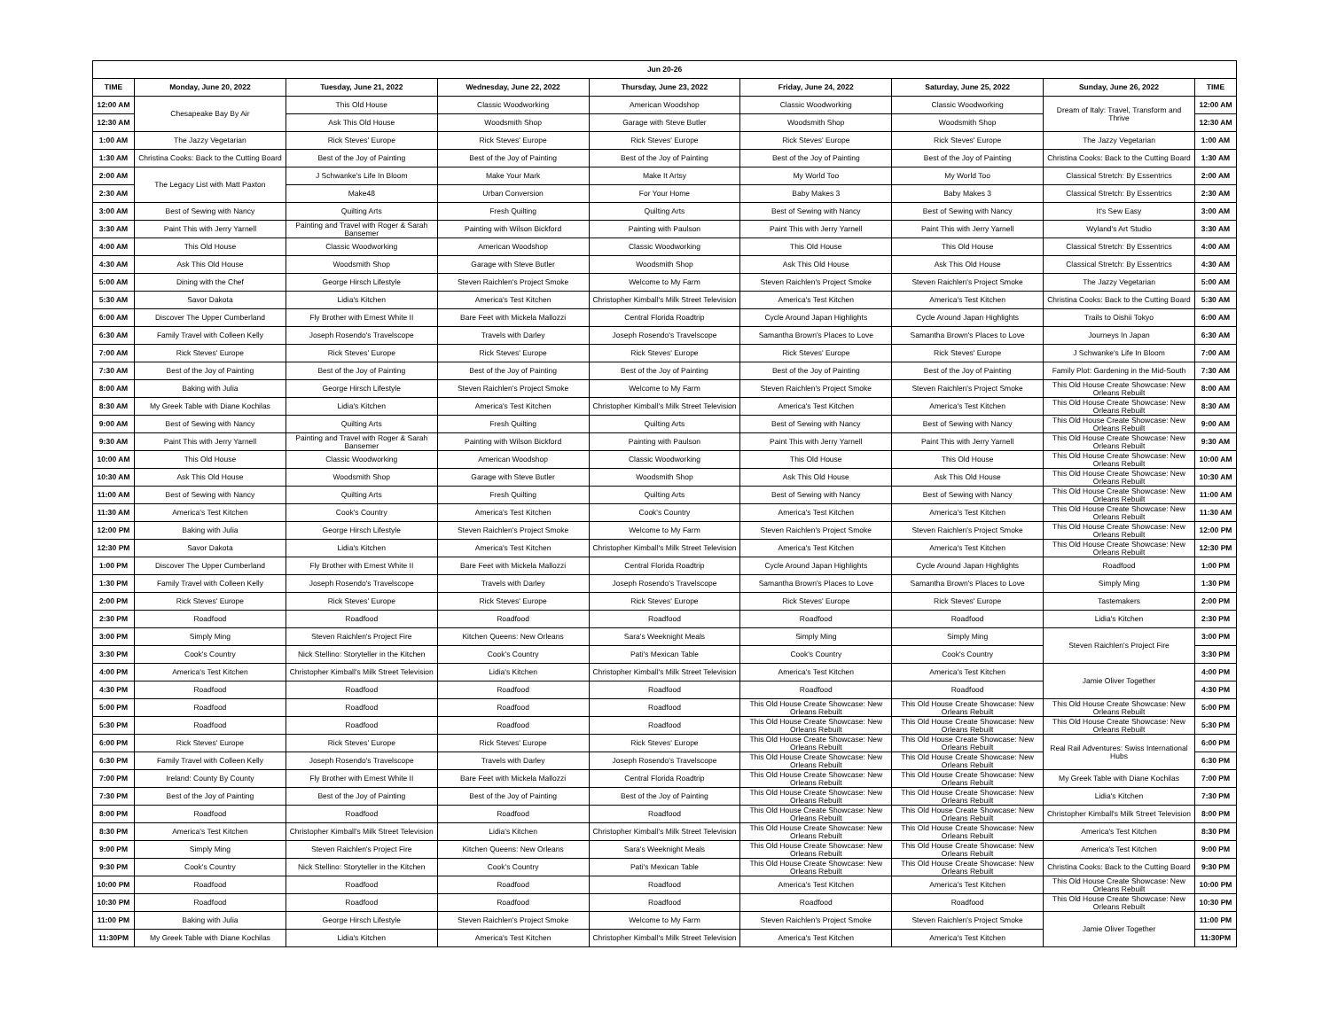| Jun 20-26 | | | | | | | | |
| --- | --- | --- | --- | --- | --- | --- | --- | --- |
| TIME | Monday, June 20, 2022 | Tuesday, June 21, 2022 | Wednesday, June 22, 2022 | Thursday, June 23, 2022 | Friday, June 24, 2022 | Saturday, June 25, 2022 | Sunday, June 26, 2022 | TIME |
| 12:00 AM | Chesapeake Bay By Air | This Old House | Classic Woodworking | American Woodshop | Classic Woodworking | Classic Woodworking | Dream of Italy: Travel, Transform and Thrive | 12:00 AM |
| 12:30 AM | | Ask This Old House | Woodsmith Shop | Garage with Steve Butler | Woodsmith Shop | Woodsmith Shop | | 12:30 AM |
| 1:00 AM | The Jazzy Vegetarian | Rick Steves' Europe | Rick Steves' Europe | Rick Steves' Europe | Rick Steves' Europe | Rick Steves' Europe | The Jazzy Vegetarian | 1:00 AM |
| 1:30 AM | Christina Cooks: Back to the Cutting Board | Best of the Joy of Painting | Best of the Joy of Painting | Best of the Joy of Painting | Best of the Joy of Painting | Best of the Joy of Painting | Christina Cooks: Back to the Cutting Board | 1:30 AM |
| 2:00 AM | The Legacy List with Matt Paxton | J Schwanke's Life In Bloom | Make Your Mark | Make It Artsy | My World Too | My World Too | Classical Stretch: By Essentrics | 2:00 AM |
| 2:30 AM | | Make48 | Urban Conversion | For Your Home | Baby Makes 3 | Baby Makes 3 | Classical Stretch: By Essentrics | 2:30 AM |
| 3:00 AM | Best of Sewing with Nancy | Quilting Arts | Fresh Quilting | Quilting Arts | Best of Sewing with Nancy | Best of Sewing with Nancy | It's Sew Easy | 3:00 AM |
| 3:30 AM | Paint This with Jerry Yarnell | Painting and Travel with Roger & Sarah Bansemer | Painting with Wilson Bickford | Painting with Paulson | Paint This with Jerry Yarnell | Paint This with Jerry Yarnell | Wyland's Art Studio | 3:30 AM |
| 4:00 AM | This Old House | Classic Woodworking | American Woodshop | Classic Woodworking | This Old House | This Old House | Classical Stretch: By Essentrics | 4:00 AM |
| 4:30 AM | Ask This Old House | Woodsmith Shop | Garage with Steve Butler | Woodsmith Shop | Ask This Old House | Ask This Old House | Classical Stretch: By Essentrics | 4:30 AM |
| 5:00 AM | Dining with the Chef | George Hirsch Lifestyle | Steven Raichlen's Project Smoke | Welcome to My Farm | Steven Raichlen's Project Smoke | Steven Raichlen's Project Smoke | The Jazzy Vegetarian | 5:00 AM |
| 5:30 AM | Savor Dakota | Lidia's Kitchen | America's Test Kitchen | Christopher Kimball's Milk Street Television | America's Test Kitchen | America's Test Kitchen | Christina Cooks: Back to the Cutting Board | 5:30 AM |
| 6:00 AM | Discover The Upper Cumberland | Fly Brother with Ernest White II | Bare Feet with Mickela Mallozzi | Central Florida Roadtrip | Cycle Around Japan Highlights | Cycle Around Japan Highlights | Trails to Oishii Tokyo | 6:00 AM |
| 6:30 AM | Family Travel with Colleen Kelly | Joseph Rosendo's Travelscope | Travels with Darley | Joseph Rosendo's Travelscope | Samantha Brown's Places to Love | Samantha Brown's Places to Love | Journeys In Japan | 6:30 AM |
| 7:00 AM | Rick Steves' Europe | Rick Steves' Europe | Rick Steves' Europe | Rick Steves' Europe | Rick Steves' Europe | Rick Steves' Europe | J Schwanke's Life In Bloom | 7:00 AM |
| 7:30 AM | Best of the Joy of Painting | Best of the Joy of Painting | Best of the Joy of Painting | Best of the Joy of Painting | Best of the Joy of Painting | Best of the Joy of Painting | Family Plot: Gardening in the Mid-South | 7:30 AM |
| 8:00 AM | Baking with Julia | George Hirsch Lifestyle | Steven Raichlen's Project Smoke | Welcome to My Farm | Steven Raichlen's Project Smoke | Steven Raichlen's Project Smoke | This Old House Create Showcase: New Orleans Rebuilt | 8:00 AM |
| 8:30 AM | My Greek Table with Diane Kochilas | Lidia's Kitchen | America's Test Kitchen | Christopher Kimball's Milk Street Television | America's Test Kitchen | America's Test Kitchen | This Old House Create Showcase: New Orleans Rebuilt | 8:30 AM |
| 9:00 AM | Best of Sewing with Nancy | Quilting Arts | Fresh Quilting | Quilting Arts | Best of Sewing with Nancy | Best of Sewing with Nancy | This Old House Create Showcase: New Orleans Rebuilt | 9:00 AM |
| 9:30 AM | Paint This with Jerry Yarnell | Painting and Travel with Roger & Sarah Bansemer | Painting with Wilson Bickford | Painting with Paulson | Paint This with Jerry Yarnell | Paint This with Jerry Yarnell | This Old House Create Showcase: New Orleans Rebuilt | 9:30 AM |
| 10:00 AM | This Old House | Classic Woodworking | American Woodshop | Classic Woodworking | This Old House | This Old House | This Old House Create Showcase: New Orleans Rebuilt | 10:00 AM |
| 10:30 AM | Ask This Old House | Woodsmith Shop | Garage with Steve Butler | Woodsmith Shop | Ask This Old House | Ask This Old House | This Old House Create Showcase: New Orleans Rebuilt | 10:30 AM |
| 11:00 AM | Best of Sewing with Nancy | Quilting Arts | Fresh Quilting | Quilting Arts | Best of Sewing with Nancy | Best of Sewing with Nancy | This Old House Create Showcase: New Orleans Rebuilt | 11:00 AM |
| 11:30 AM | America's Test Kitchen | Cook's Country | America's Test Kitchen | Cook's Country | America's Test Kitchen | America's Test Kitchen | This Old House Create Showcase: New Orleans Rebuilt | 11:30 AM |
| 12:00 PM | Baking with Julia | George Hirsch Lifestyle | Steven Raichlen's Project Smoke | Welcome to My Farm | Steven Raichlen's Project Smoke | Steven Raichlen's Project Smoke | This Old House Create Showcase: New Orleans Rebuilt | 12:00 PM |
| 12:30 PM | Savor Dakota | Lidia's Kitchen | America's Test Kitchen | Christopher Kimball's Milk Street Television | America's Test Kitchen | America's Test Kitchen | This Old House Create Showcase: New Orleans Rebuilt | 12:30 PM |
| 1:00 PM | Discover The Upper Cumberland | Fly Brother with Ernest White II | Bare Feet with Mickela Mallozzi | Central Florida Roadtrip | Cycle Around Japan Highlights | Cycle Around Japan Highlights | Roadfood | 1:00 PM |
| 1:30 PM | Family Travel with Colleen Kelly | Joseph Rosendo's Travelscope | Travels with Darley | Joseph Rosendo's Travelscope | Samantha Brown's Places to Love | Samantha Brown's Places to Love | Simply Ming | 1:30 PM |
| 2:00 PM | Rick Steves' Europe | Rick Steves' Europe | Rick Steves' Europe | Rick Steves' Europe | Rick Steves' Europe | Rick Steves' Europe | Tastemakers | 2:00 PM |
| 2:30 PM | Roadfood | Roadfood | Roadfood | Roadfood | Roadfood | Roadfood | Lidia's Kitchen | 2:30 PM |
| 3:00 PM | Simply Ming | Steven Raichlen's Project Fire | Kitchen Queens: New Orleans | Sara's Weeknight Meals | Simply Ming | Simply Ming | Steven Raichlen's Project Fire | 3:00 PM |
| 3:30 PM | Cook's Country | Nick Stellino: Storyteller in the Kitchen | Cook's Country | Pati's Mexican Table | Cook's Country | Cook's Country | | 3:30 PM |
| 4:00 PM | America's Test Kitchen | Christopher Kimball's Milk Street Television | Lidia's Kitchen | Christopher Kimball's Milk Street Television | America's Test Kitchen | America's Test Kitchen | Jamie Oliver Together | 4:00 PM |
| 4:30 PM | Roadfood | Roadfood | Roadfood | Roadfood | Roadfood | Roadfood | | 4:30 PM |
| 5:00 PM | Roadfood | Roadfood | Roadfood | Roadfood | This Old House Create Showcase: New Orleans Rebuilt | This Old House Create Showcase: New Orleans Rebuilt | This Old House Create Showcase: New Orleans Rebuilt | 5:00 PM |
| 5:30 PM | Roadfood | Roadfood | Roadfood | Roadfood | This Old House Create Showcase: New Orleans Rebuilt | This Old House Create Showcase: New Orleans Rebuilt | This Old House Create Showcase: New Orleans Rebuilt | 5:30 PM |
| 6:00 PM | Rick Steves' Europe | Rick Steves' Europe | Rick Steves' Europe | Rick Steves' Europe | This Old House Create Showcase: New Orleans Rebuilt | This Old House Create Showcase: New Orleans Rebuilt | Real Rail Adventures: Swiss International Hubs | 6:00 PM |
| 6:30 PM | Family Travel with Colleen Kelly | Joseph Rosendo's Travelscope | Travels with Darley | Joseph Rosendo's Travelscope | This Old House Create Showcase: New Orleans Rebuilt | This Old House Create Showcase: New Orleans Rebuilt | | 6:30 PM |
| 7:00 PM | Ireland: County By County | Fly Brother with Ernest White II | Bare Feet with Mickela Mallozzi | Central Florida Roadtrip | This Old House Create Showcase: New Orleans Rebuilt | This Old House Create Showcase: New Orleans Rebuilt | My Greek Table with Diane Kochilas | 7:00 PM |
| 7:30 PM | Best of the Joy of Painting | Best of the Joy of Painting | Best of the Joy of Painting | Best of the Joy of Painting | This Old House Create Showcase: New Orleans Rebuilt | This Old House Create Showcase: New Orleans Rebuilt | Lidia's Kitchen | 7:30 PM |
| 8:00 PM | Roadfood | Roadfood | Roadfood | Roadfood | This Old House Create Showcase: New Orleans Rebuilt | This Old House Create Showcase: New Orleans Rebuilt | Christopher Kimball's Milk Street Television | 8:00 PM |
| 8:30 PM | America's Test Kitchen | Christopher Kimball's Milk Street Television | Lidia's Kitchen | Christopher Kimball's Milk Street Television | This Old House Create Showcase: New Orleans Rebuilt | This Old House Create Showcase: New Orleans Rebuilt | America's Test Kitchen | 8:30 PM |
| 9:00 PM | Simply Ming | Steven Raichlen's Project Fire | Kitchen Queens: New Orleans | Sara's Weeknight Meals | This Old House Create Showcase: New Orleans Rebuilt | This Old House Create Showcase: New Orleans Rebuilt | America's Test Kitchen | 9:00 PM |
| 9:30 PM | Cook's Country | Nick Stellino: Storyteller in the Kitchen | Cook's Country | Pati's Mexican Table | This Old House Create Showcase: New Orleans Rebuilt | This Old House Create Showcase: New Orleans Rebuilt | Christina Cooks: Back to the Cutting Board | 9:30 PM |
| 10:00 PM | Roadfood | Roadfood | Roadfood | Roadfood | America's Test Kitchen | America's Test Kitchen | This Old House Create Showcase: New Orleans Rebuilt | 10:00 PM |
| 10:30 PM | Roadfood | Roadfood | Roadfood | Roadfood | Roadfood | Roadfood | This Old House Create Showcase: New Orleans Rebuilt | 10:30 PM |
| 11:00 PM | Baking with Julia | George Hirsch Lifestyle | Steven Raichlen's Project Smoke | Welcome to My Farm | Steven Raichlen's Project Smoke | Steven Raichlen's Project Smoke | Jamie Oliver Together | 11:00 PM |
| 11:30PM | My Greek Table with Diane Kochilas | Lidia's Kitchen | America's Test Kitchen | Christopher Kimball's Milk Street Television | America's Test Kitchen | America's Test Kitchen | | 11:30PM |